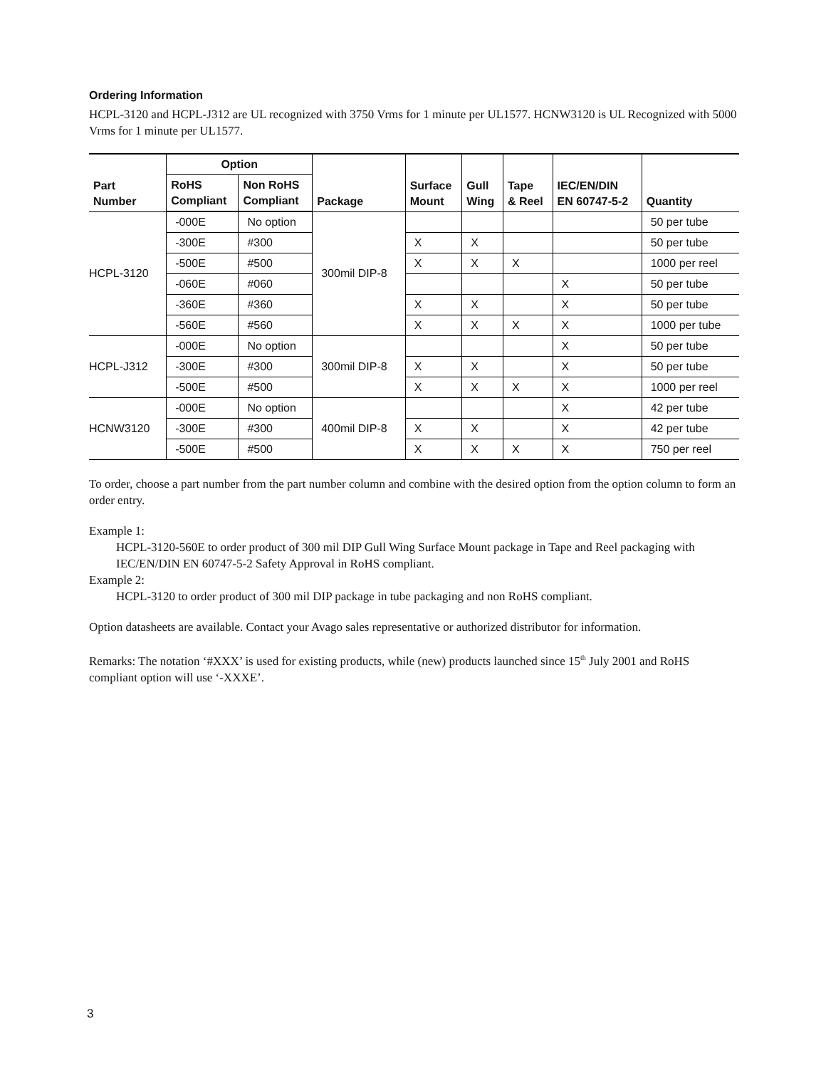Ordering Information
HCPL-3120 and HCPL-J312 are UL recognized with 3750 Vrms for 1 minute per UL1577. HCNW3120 is UL Recognized with 5000 Vrms for 1 minute per UL1577.
| Part Number | Option | | Package | Surface Mount | Gull Wing | Tape & Reel | IEC/EN/DIN EN 60747-5-2 | Quantity |
| --- | --- | --- | --- | --- | --- | --- | --- | --- |
| | RoHS Compliant | Non RoHS Compliant | | | | | | |
| HCPL-3120 | -000E | No option | 300mil DIP-8 | | | | | 50 per tube |
| | -300E | #300 | | X | X | | | 50 per tube |
| | -500E | #500 | | X | X | X | | 1000 per reel |
| | -060E | #060 | | | | | X | 50 per tube |
| | -360E | #360 | | X | X | | X | 50 per tube |
| | -560E | #560 | | X | X | X | X | 1000 per tube |
| HCPL-J312 | -000E | No option | 300mil DIP-8 | | | | X | 50 per tube |
| | -300E | #300 | | X | X | | X | 50 per tube |
| | -500E | #500 | | X | X | X | X | 1000 per reel |
| HCNW3120 | -000E | No option | 400mil DIP-8 | | | | X | 42 per tube |
| | -300E | #300 | | X | X | | X | 42 per tube |
| | -500E | #500 | | X | X | X | X | 750 per reel |
To order, choose a part number from the part number column and combine with the desired option from the option column to form an order entry.
Example 1:
HCPL-3120-560E to order product of 300 mil DIP Gull Wing Surface Mount package in Tape and Reel packaging with IEC/EN/DIN EN 60747-5-2 Safety Approval in RoHS compliant.
Example 2:
HCPL-3120 to order product of 300 mil DIP package in tube packaging and non RoHS compliant.
Option datasheets are available. Contact your Avago sales representative or authorized distributor for information.
Remarks: The notation ‘#XXX’ is used for existing products, while (new) products launched since 15<sup>th</sup> July 2001 and RoHS compliant option will use ‘-XXXE’.
3